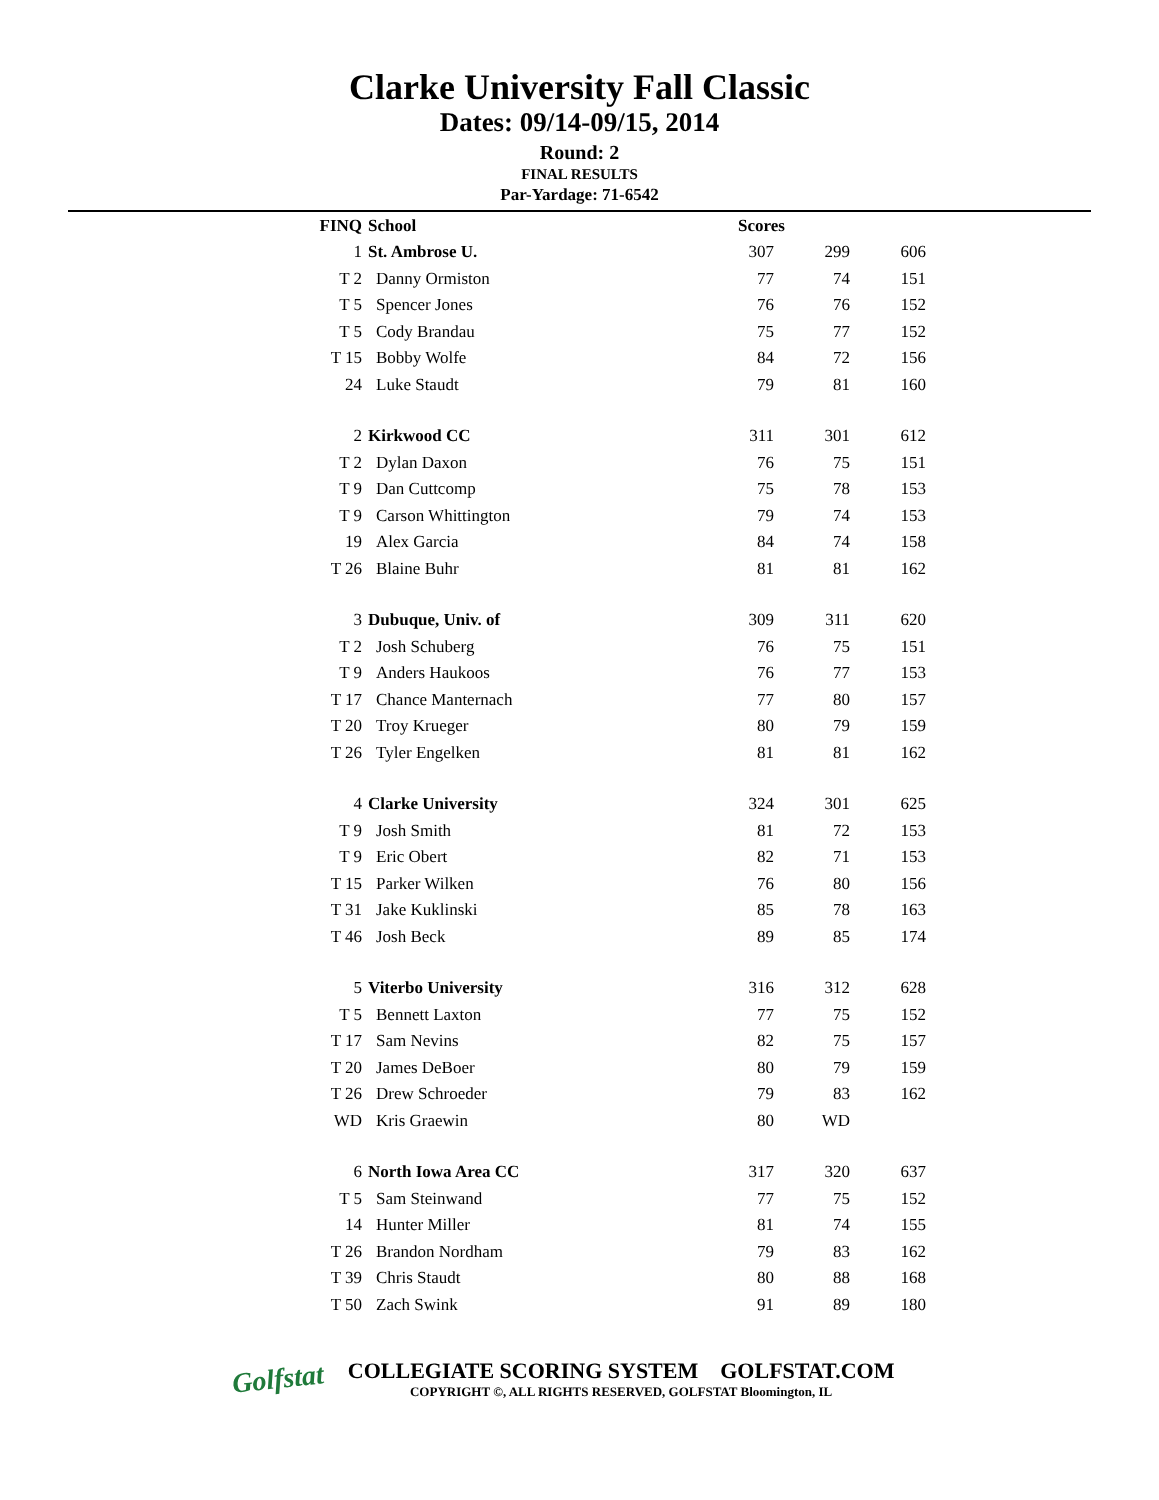Clarke University Fall Classic
Dates: 09/14-09/15, 2014
Round: 2
FINAL RESULTS
Par-Yardage: 71-6542
| FINQ | School | Scores | | |
| --- | --- | --- | --- | --- |
| 1 | St. Ambrose U. | 307 | 299 | 606 |
| T 2 | Danny Ormiston | 77 | 74 | 151 |
| T 5 | Spencer Jones | 76 | 76 | 152 |
| T 5 | Cody Brandau | 75 | 77 | 152 |
| T 15 | Bobby Wolfe | 84 | 72 | 156 |
| 24 | Luke Staudt | 79 | 81 | 160 |
| 2 | Kirkwood CC | 311 | 301 | 612 |
| T 2 | Dylan Daxon | 76 | 75 | 151 |
| T 9 | Dan Cuttcomp | 75 | 78 | 153 |
| T 9 | Carson Whittington | 79 | 74 | 153 |
| 19 | Alex Garcia | 84 | 74 | 158 |
| T 26 | Blaine Buhr | 81 | 81 | 162 |
| 3 | Dubuque, Univ. of | 309 | 311 | 620 |
| T 2 | Josh Schuberg | 76 | 75 | 151 |
| T 9 | Anders Haukoos | 76 | 77 | 153 |
| T 17 | Chance Manternach | 77 | 80 | 157 |
| T 20 | Troy Krueger | 80 | 79 | 159 |
| T 26 | Tyler Engelken | 81 | 81 | 162 |
| 4 | Clarke University | 324 | 301 | 625 |
| T 9 | Josh Smith | 81 | 72 | 153 |
| T 9 | Eric Obert | 82 | 71 | 153 |
| T 15 | Parker Wilken | 76 | 80 | 156 |
| T 31 | Jake Kuklinski | 85 | 78 | 163 |
| T 46 | Josh Beck | 89 | 85 | 174 |
| 5 | Viterbo University | 316 | 312 | 628 |
| T 5 | Bennett Laxton | 77 | 75 | 152 |
| T 17 | Sam Nevins | 82 | 75 | 157 |
| T 20 | James DeBoer | 80 | 79 | 159 |
| T 26 | Drew Schroeder | 79 | 83 | 162 |
| WD | Kris Graewin | 80 | WD | |
| 6 | North Iowa Area CC | 317 | 320 | 637 |
| T 5 | Sam Steinwand | 77 | 75 | 152 |
| 14 | Hunter Miller | 81 | 74 | 155 |
| T 26 | Brandon Nordham | 79 | 83 | 162 |
| T 39 | Chris Staudt | 80 | 88 | 168 |
| T 50 | Zach Swink | 91 | 89 | 180 |
Golfstat
COLLEGIATE SCORING SYSTEM GOLFSTAT.COM
COPYRIGHT ©, ALL RIGHTS RESERVED, GOLFSTAT Bloomington, IL